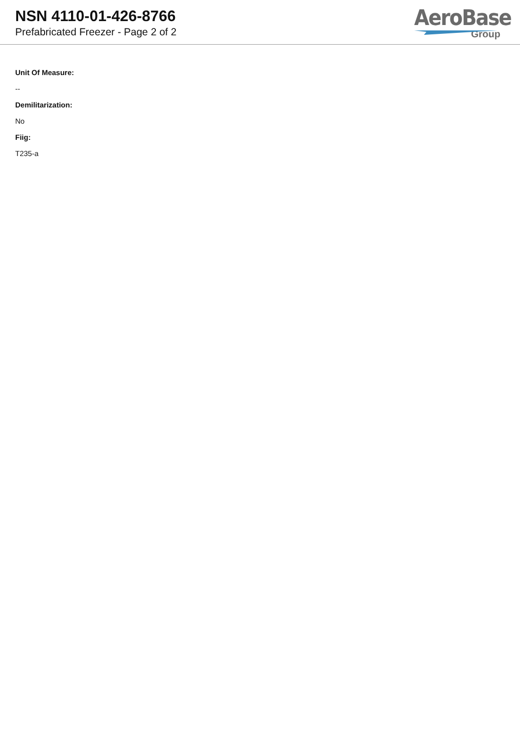NSN 4110-01-426-8766
Prefabricated Freezer - Page 2 of 2
AeroBase
Group
Unit Of Measure:
--
Demilitarization:
No
Fiig:
T235-a